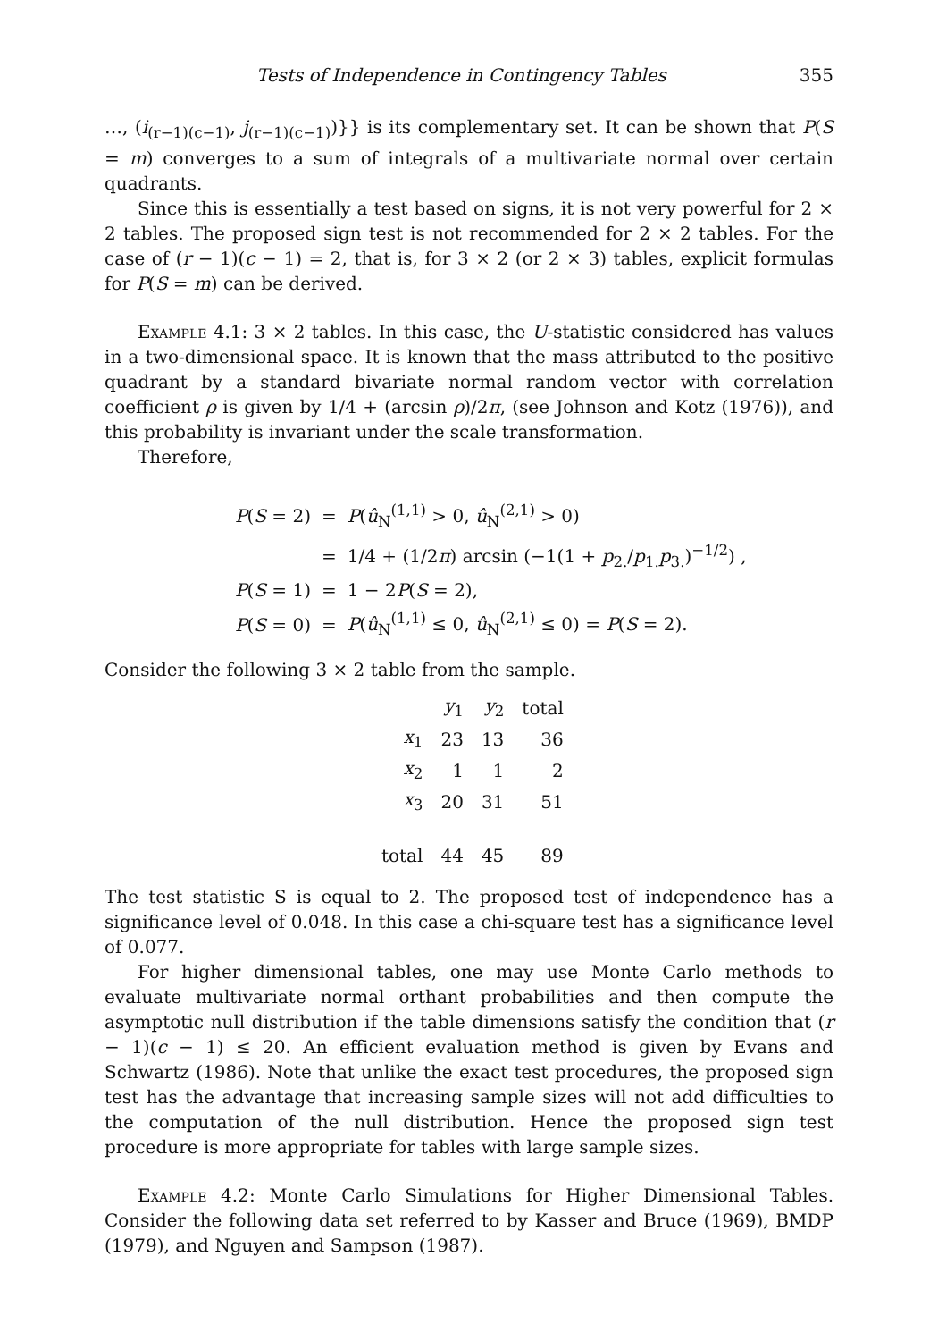Tests of Independence in Contingency Tables 355
…, (i<sub>(r−1)(c−1)</sub>, j<sub>(r−1)(c−1)</sub>)}} is its complementary set. It can be shown that P(S = m) converges to a sum of integrals of a multivariate normal over certain quadrants.
Since this is essentially a test based on signs, it is not very powerful for 2 × 2 tables. The proposed sign test is not recommended for 2 × 2 tables. For the case of (r − 1)(c − 1) = 2, that is, for 3 × 2 (or 2 × 3) tables, explicit formulas for P(S = m) can be derived.
Example 4.1: 3 × 2 tables. In this case, the U-statistic considered has values in a two-dimensional space. It is known that the mass attributed to the positive quadrant by a standard bivariate normal random vector with correlation coefficient ρ is given by 1/4 + (arcsin ρ)/2π, (see Johnson and Kotz (1976)), and this probability is invariant under the scale transformation.
Therefore,
| P ( S = 2) | = | P ( û<sub>N</sub><sup>(1,1)</sup> > 0, û<sub>N</sub><sup>(2,1)</sup> > 0) |
| | = | 1/4 + (1/2 π ) arcsin (−1(1 + p<sub>2.</sub>/ p<sub>1.</sub> p<sub>3.</sub>)<sup>−1/2</sup>) , |
| P ( S = 1) | = | 1 − 2 P ( S = 2), |
| P ( S = 0) | = | P ( û<sub>N</sub><sup>(1,1)</sup> ≤ 0, û<sub>N</sub><sup>(2,1)</sup> ≤ 0) = P ( S = 2). |
Consider the following 3 × 2 table from the sample.
| | y<sub>1</sub> | y<sub>2</sub> | total |
| --- | --- | --- | --- |
| x<sub>1</sub> | 23 | 13 | 36 |
| x<sub>2</sub> | 1 | 1 | 2 |
| x<sub>3</sub> | 20 | 31 | 51 |
| total | 44 | 45 | 89 |
The test statistic S is equal to 2. The proposed test of independence has a significance level of 0.048. In this case a chi-square test has a significance level of 0.077.
For higher dimensional tables, one may use Monte Carlo methods to evaluate multivariate normal orthant probabilities and then compute the asymptotic null distribution if the table dimensions satisfy the condition that (r − 1)(c − 1) ≤ 20. An efficient evaluation method is given by Evans and Schwartz (1986). Note that unlike the exact test procedures, the proposed sign test has the advantage that increasing sample sizes will not add difficulties to the computation of the null distribution. Hence the proposed sign test procedure is more appropriate for tables with large sample sizes.
Example 4.2: Monte Carlo Simulations for Higher Dimensional Tables. Consider the following data set referred to by Kasser and Bruce (1969), BMDP (1979), and Nguyen and Sampson (1987).